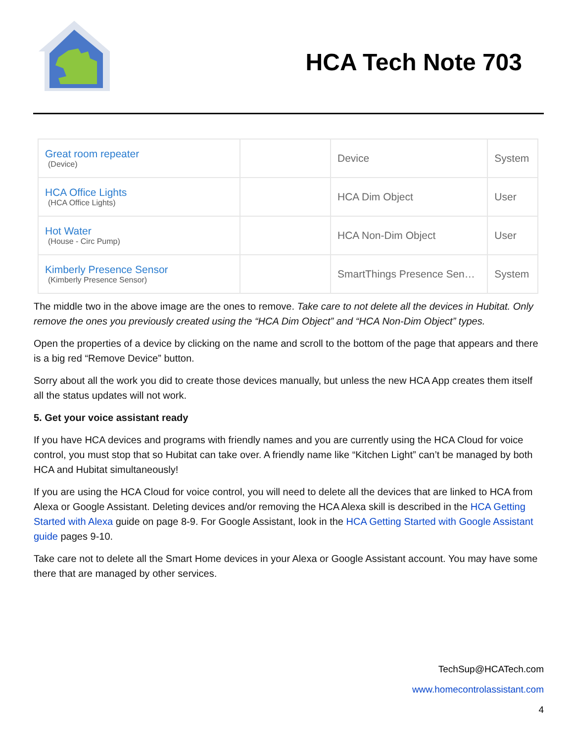HCA Tech Note 703
| Great room repeater (Device) | | Device | System |
| HCA Office Lights (HCA Office Lights) | | HCA Dim Object | User |
| Hot Water (House - Circ Pump) | | HCA Non-Dim Object | User |
| Kimberly Presence Sensor (Kimberly Presence Sensor) | | SmartThings Presence Sen… | System |
The middle two in the above image are the ones to remove. Take care to not delete all the devices in Hubitat. Only remove the ones you previously created using the “HCA Dim Object” and “HCA Non-Dim Object” types.
Open the properties of a device by clicking on the name and scroll to the bottom of the page that appears and there is a big red “Remove Device” button.
Sorry about all the work you did to create those devices manually, but unless the new HCA App creates them itself all the status updates will not work.
5. Get your voice assistant ready
If you have HCA devices and programs with friendly names and you are currently using the HCA Cloud for voice control, you must stop that so Hubitat can take over. A friendly name like “Kitchen Light” can’t be managed by both HCA and Hubitat simultaneously!
If you are using the HCA Cloud for voice control, you will need to delete all the devices that are linked to HCA from Alexa or Google Assistant. Deleting devices and/or removing the HCA Alexa skill is described in the HCA Getting Started with Alexa guide on page 8-9. For Google Assistant, look in the HCA Getting Started with Google Assistant guide pages 9-10.
Take care not to delete all the Smart Home devices in your Alexa or Google Assistant account. You may have some there that are managed by other services.
TechSup@HCATech.com
www.homecontrolassistant.com
4